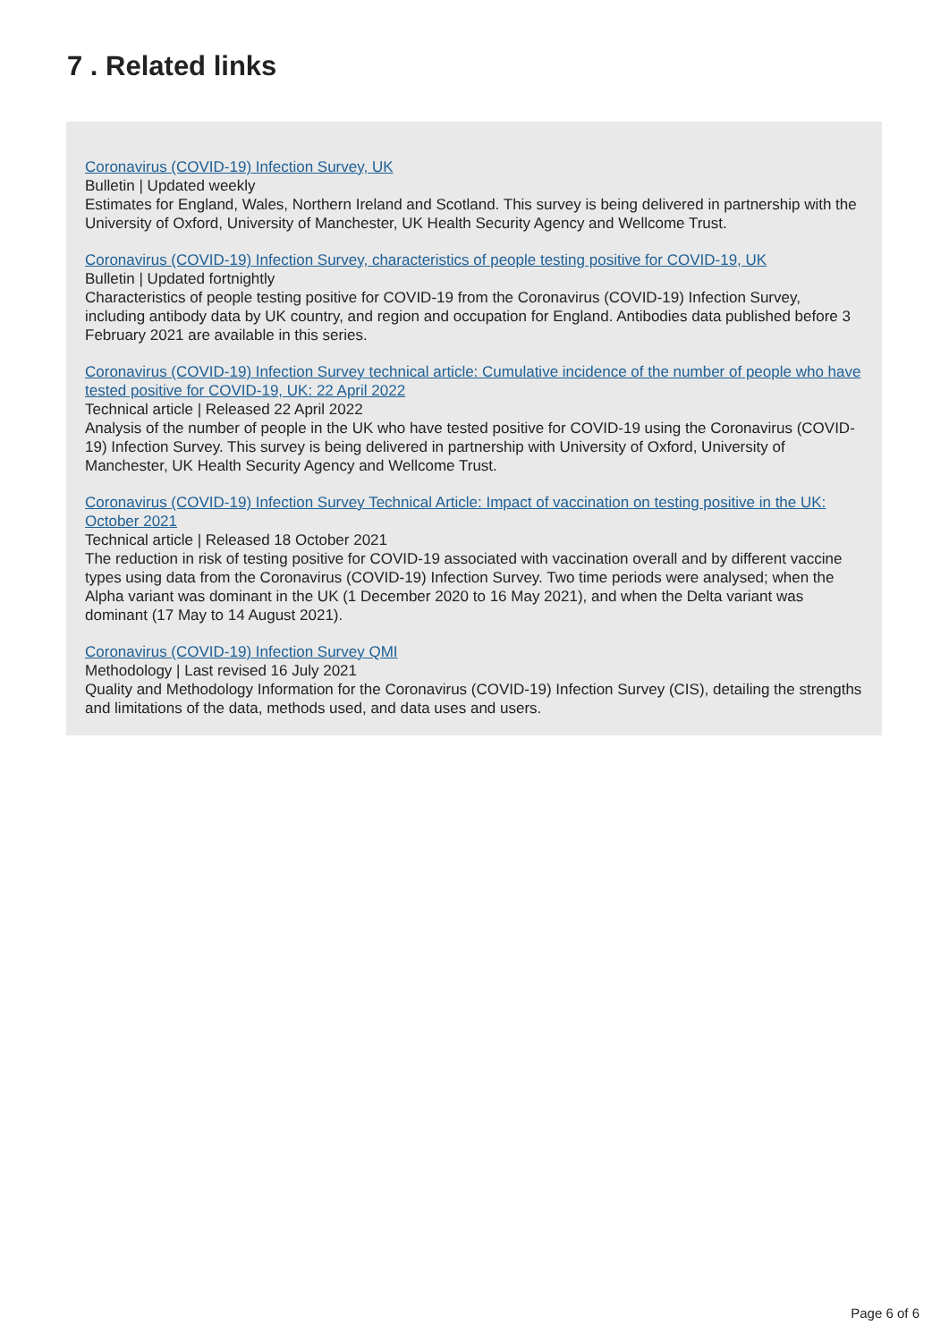7 . Related links
Coronavirus (COVID-19) Infection Survey, UK
Bulletin | Updated weekly
Estimates for England, Wales, Northern Ireland and Scotland. This survey is being delivered in partnership with the University of Oxford, University of Manchester, UK Health Security Agency and Wellcome Trust.
Coronavirus (COVID-19) Infection Survey, characteristics of people testing positive for COVID-19, UK
Bulletin | Updated fortnightly
Characteristics of people testing positive for COVID-19 from the Coronavirus (COVID-19) Infection Survey, including antibody data by UK country, and region and occupation for England. Antibodies data published before 3 February 2021 are available in this series.
Coronavirus (COVID-19) Infection Survey technical article: Cumulative incidence of the number of people who have tested positive for COVID-19, UK: 22 April 2022
Technical article | Released 22 April 2022
Analysis of the number of people in the UK who have tested positive for COVID-19 using the Coronavirus (COVID-19) Infection Survey. This survey is being delivered in partnership with University of Oxford, University of Manchester, UK Health Security Agency and Wellcome Trust.
Coronavirus (COVID-19) Infection Survey Technical Article: Impact of vaccination on testing positive in the UK: October 2021
Technical article | Released 18 October 2021
The reduction in risk of testing positive for COVID-19 associated with vaccination overall and by different vaccine types using data from the Coronavirus (COVID-19) Infection Survey. Two time periods were analysed; when the Alpha variant was dominant in the UK (1 December 2020 to 16 May 2021), and when the Delta variant was dominant (17 May to 14 August 2021).
Coronavirus (COVID-19) Infection Survey QMI
Methodology | Last revised 16 July 2021
Quality and Methodology Information for the Coronavirus (COVID-19) Infection Survey (CIS), detailing the strengths and limitations of the data, methods used, and data uses and users.
Page 6 of 6